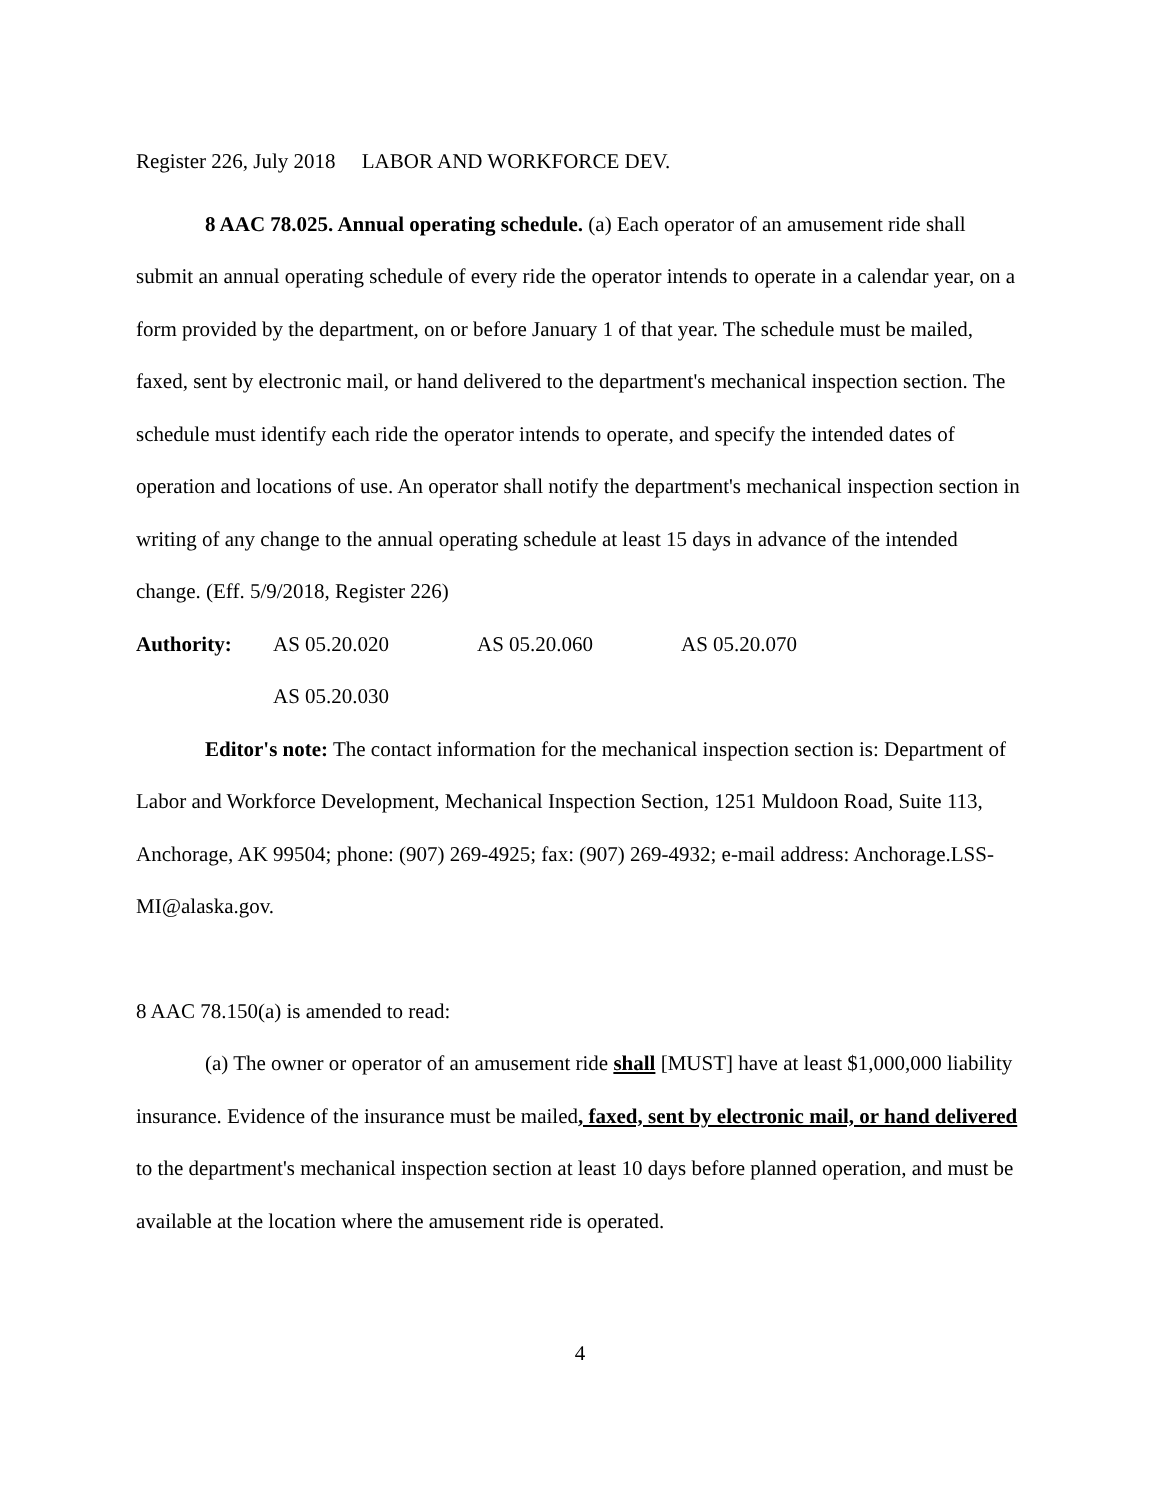Register 226, July 2018 LABOR AND WORKFORCE DEV.
8 AAC 78.025. Annual operating schedule. (a) Each operator of an amusement ride shall submit an annual operating schedule of every ride the operator intends to operate in a calendar year, on a form provided by the department, on or before January 1 of that year. The schedule must be mailed, faxed, sent by electronic mail, or hand delivered to the department's mechanical inspection section. The schedule must identify each ride the operator intends to operate, and specify the intended dates of operation and locations of use. An operator shall notify the department's mechanical inspection section in writing of any change to the annual operating schedule at least 15 days in advance of the intended change. (Eff. 5/9/2018, Register 226)
Authority: AS 05.20.020 AS 05.20.060 AS 05.20.070
AS 05.20.030
Editor's note: The contact information for the mechanical inspection section is: Department of Labor and Workforce Development, Mechanical Inspection Section, 1251 Muldoon Road, Suite 113, Anchorage, AK 99504; phone: (907) 269-4925; fax: (907) 269-4932; e-mail address: Anchorage.LSS-MI@alaska.gov.
8 AAC 78.150(a) is amended to read:
(a) The owner or operator of an amusement ride shall [MUST] have at least $1,000,000 liability insurance. Evidence of the insurance must be mailed, faxed, sent by electronic mail, or hand delivered to the department's mechanical inspection section at least 10 days before planned operation, and must be available at the location where the amusement ride is operated.
4